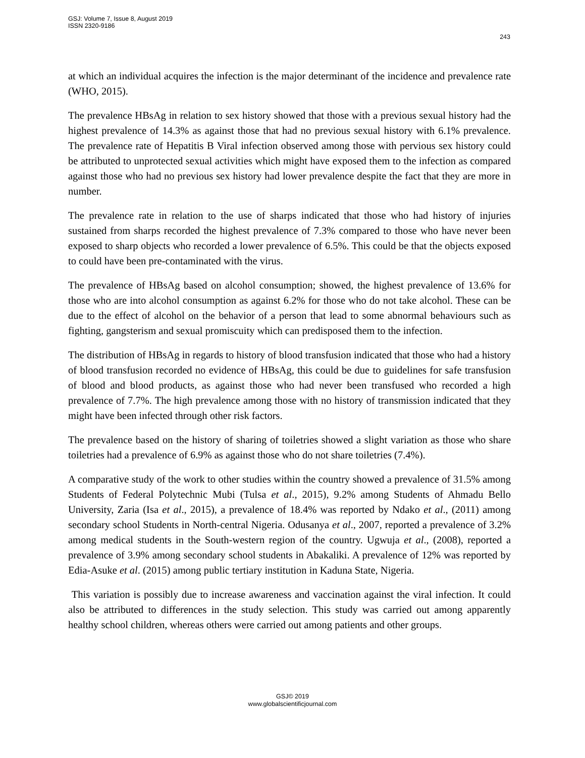GSJ: Volume 7, Issue 8, August 2019
ISSN 2320-9186
243
at which an individual acquires the infection is the major determinant of the incidence and prevalence rate (WHO, 2015).
The prevalence HBsAg in relation to sex history showed that those with a previous sexual history had the highest prevalence of 14.3% as against those that had no previous sexual history with 6.1% prevalence. The prevalence rate of Hepatitis B Viral infection observed among those with pervious sex history could be attributed to unprotected sexual activities which might have exposed them to the infection as compared against those who had no previous sex history had lower prevalence despite the fact that they are more in number.
The prevalence rate in relation to the use of sharps indicated that those who had history of injuries sustained from sharps recorded the highest prevalence of 7.3% compared to those who have never been exposed to sharp objects who recorded a lower prevalence of 6.5%. This could be that the objects exposed to could have been pre-contaminated with the virus.
The prevalence of HBsAg based on alcohol consumption; showed, the highest prevalence of 13.6% for those who are into alcohol consumption as against 6.2% for those who do not take alcohol. These can be due to the effect of alcohol on the behavior of a person that lead to some abnormal behaviours such as fighting, gangsterism and sexual promiscuity which can predisposed them to the infection.
The distribution of HBsAg in regards to history of blood transfusion indicated that those who had a history of blood transfusion recorded no evidence of HBsAg, this could be due to guidelines for safe transfusion of blood and blood products, as against those who had never been transfused who recorded a high prevalence of 7.7%. The high prevalence among those with no history of transmission indicated that they might have been infected through other risk factors.
The prevalence based on the history of sharing of toiletries showed a slight variation as those who share toiletries had a prevalence of 6.9% as against those who do not share toiletries (7.4%).
A comparative study of the work to other studies within the country showed a prevalence of 31.5% among Students of Federal Polytechnic Mubi (Tulsa et al., 2015), 9.2% among Students of Ahmadu Bello University, Zaria (Isa et al., 2015), a prevalence of 18.4% was reported by Ndako et al., (2011) among secondary school Students in North-central Nigeria. Odusanya et al., 2007, reported a prevalence of 3.2% among medical students in the South-western region of the country. Ugwuja et al., (2008), reported a prevalence of 3.9% among secondary school students in Abakaliki. A prevalence of 12% was reported by Edia-Asuke et al. (2015) among public tertiary institution in Kaduna State, Nigeria.
This variation is possibly due to increase awareness and vaccination against the viral infection. It could also be attributed to differences in the study selection. This study was carried out among apparently healthy school children, whereas others were carried out among patients and other groups.
GSJ© 2019
www.globalscientificjournal.com